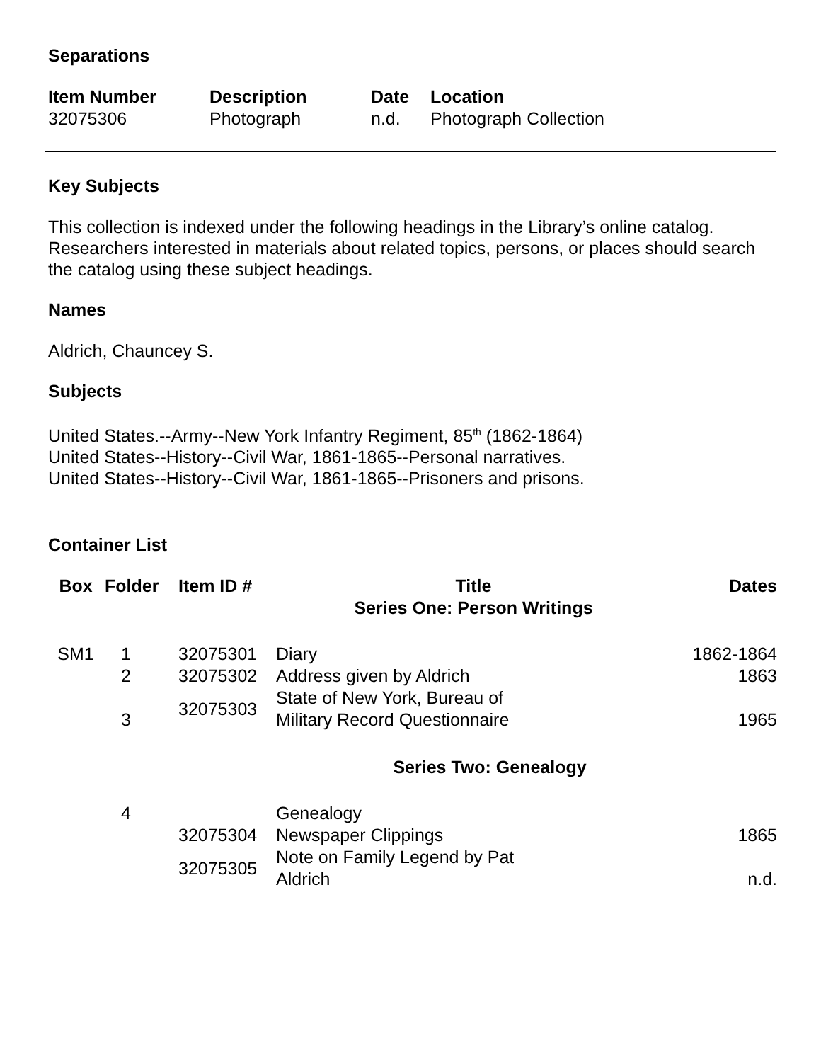Separations
| Item Number | Description | Date | Location |
| --- | --- | --- | --- |
| 32075306 | Photograph | n.d. | Photograph Collection |
Key Subjects
This collection is indexed under the following headings in the Library’s online catalog. Researchers interested in materials about related topics, persons, or places should search the catalog using these subject headings.
Names
Aldrich, Chauncey S.
Subjects
United States.--Army--New York Infantry Regiment, 85<sup>th</sup> (1862-1864)
United States--History--Civil War, 1861-1865--Personal narratives.
United States--History--Civil War, 1861-1865--Prisoners and prisons.
Container List
| Box | Folder | Item ID # | Title Series One: Person Writings | Dates |
| --- | --- | --- | --- | --- |
| SM1 | 1 | 32075301 | Diary | 1862-1864 |
| | 2 | 32075302 | Address given by Aldrich | 1863 |
| | 3 | 32075303 | State of New York, Bureau of Military Record Questionnaire | 1965 |
| Series Two: Genealogy | | | | |
| | 4 | | Genealogy | |
| | | 32075304 | Newspaper Clippings | 1865 |
| | | 32075305 | Note on Family Legend by Pat Aldrich | n.d. |